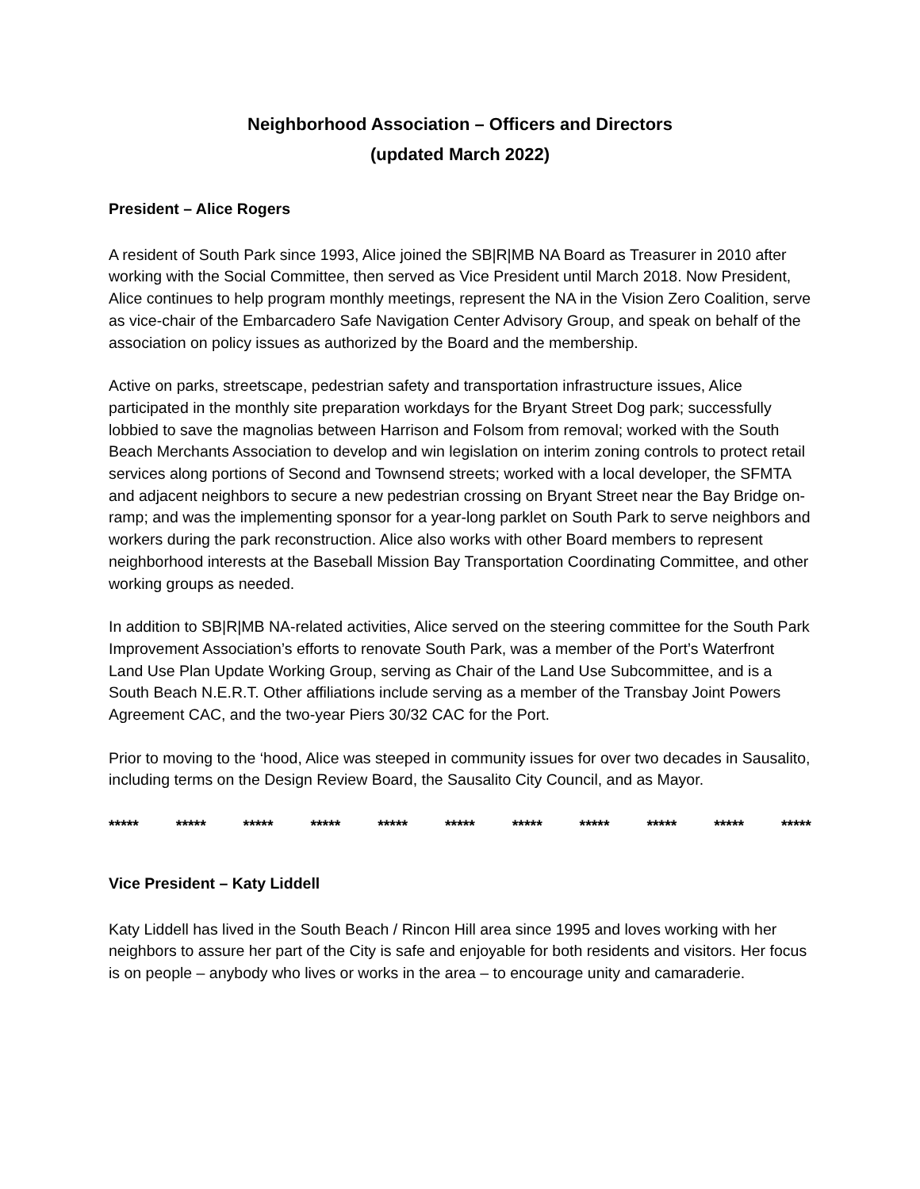Neighborhood Association – Officers and Directors
(updated March 2022)
President – Alice Rogers
A resident of South Park since 1993, Alice joined the SB|R|MB NA Board as Treasurer in 2010 after working with the Social Committee, then served as Vice President until March 2018. Now President, Alice continues to help program monthly meetings, represent the NA in the Vision Zero Coalition, serve as vice-chair of the Embarcadero Safe Navigation Center Advisory Group, and speak on behalf of the association on policy issues as authorized by the Board and the membership.
Active on parks, streetscape, pedestrian safety and transportation infrastructure issues, Alice participated in the monthly site preparation workdays for the Bryant Street Dog park; successfully lobbied to save the magnolias between Harrison and Folsom from removal; worked with the South Beach Merchants Association to develop and win legislation on interim zoning controls to protect retail services along portions of Second and Townsend streets; worked with a local developer, the SFMTA and adjacent neighbors to secure a new pedestrian crossing on Bryant Street near the Bay Bridge on-ramp; and was the implementing sponsor for a year-long parklet on South Park to serve neighbors and workers during the park reconstruction. Alice also works with other Board members to represent neighborhood interests at the Baseball Mission Bay Transportation Coordinating Committee, and other working groups as needed.
In addition to SB|R|MB NA-related activities, Alice served on the steering committee for the South Park Improvement Association’s efforts to renovate South Park, was a member of the Port’s Waterfront Land Use Plan Update Working Group, serving as Chair of the Land Use Subcommittee, and is a South Beach N.E.R.T. Other affiliations include serving as a member of the Transbay Joint Powers Agreement CAC, and the two-year Piers 30/32 CAC for the Port.
Prior to moving to the ‘hood, Alice was steeped in community issues for over two decades in Sausalito, including terms on the Design Review Board, the Sausalito City Council, and as Mayor.
***** ***** ***** ***** ***** ***** ***** ***** ***** ***** *****
Vice President – Katy Liddell
Katy Liddell has lived in the South Beach / Rincon Hill area since 1995 and loves working with her neighbors to assure her part of the City is safe and enjoyable for both residents and visitors. Her focus is on people – anybody who lives or works in the area – to encourage unity and camaraderie.